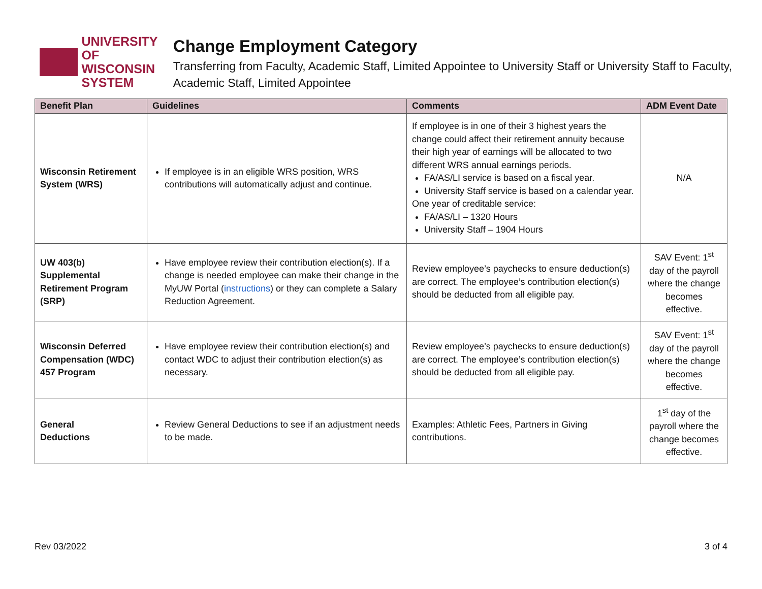UNIVERSITY OF
WISCONSIN SYSTEM
Change Employment Category
Transferring from Faculty, Academic Staff, Limited Appointee to University Staff or University Staff to Faculty, Academic Staff, Limited Appointee
| Benefit Plan | Guidelines | Comments | ADM Event Date |
| --- | --- | --- | --- |
| Wisconsin Retirement System (WRS) | If employee is in an eligible WRS position, WRS contributions will automatically adjust and continue. | If employee is in one of their 3 highest years the change could affect their retirement annuity because their high year of earnings will be allocated to two different WRS annual earnings periods. FA/AS/LI service is based on a fiscal year. University Staff service is based on a calendar year. One year of creditable service: FA/AS/LI – 1320 Hours University Staff – 1904 Hours | N/A |
| UW 403(b) Supplemental Retirement Program (SRP) | Have employee review their contribution election(s). If a change is needed employee can make their change in the MyUW Portal ( instructions ) or they can complete a Salary Reduction Agreement. | Review employee’s paychecks to ensure deduction(s) are correct. The employee’s contribution election(s) should be deducted from all eligible pay. | SAV Event: 1<sup>st</sup> day of the payroll where the change becomes effective. |
| Wisconsin Deferred Compensation (WDC) 457 Program | Have employee review their contribution election(s) and contact WDC to adjust their contribution election(s) as necessary. | Review employee’s paychecks to ensure deduction(s) are correct. The employee’s contribution election(s) should be deducted from all eligible pay. | SAV Event: 1<sup>st</sup> day of the payroll where the change becomes effective. |
| General Deductions | Review General Deductions to see if an adjustment needs to be made. | Examples: Athletic Fees, Partners in Giving contributions. | 1<sup>st</sup> day of the payroll where the change becomes effective. |
Rev 03/2022 3 of 4